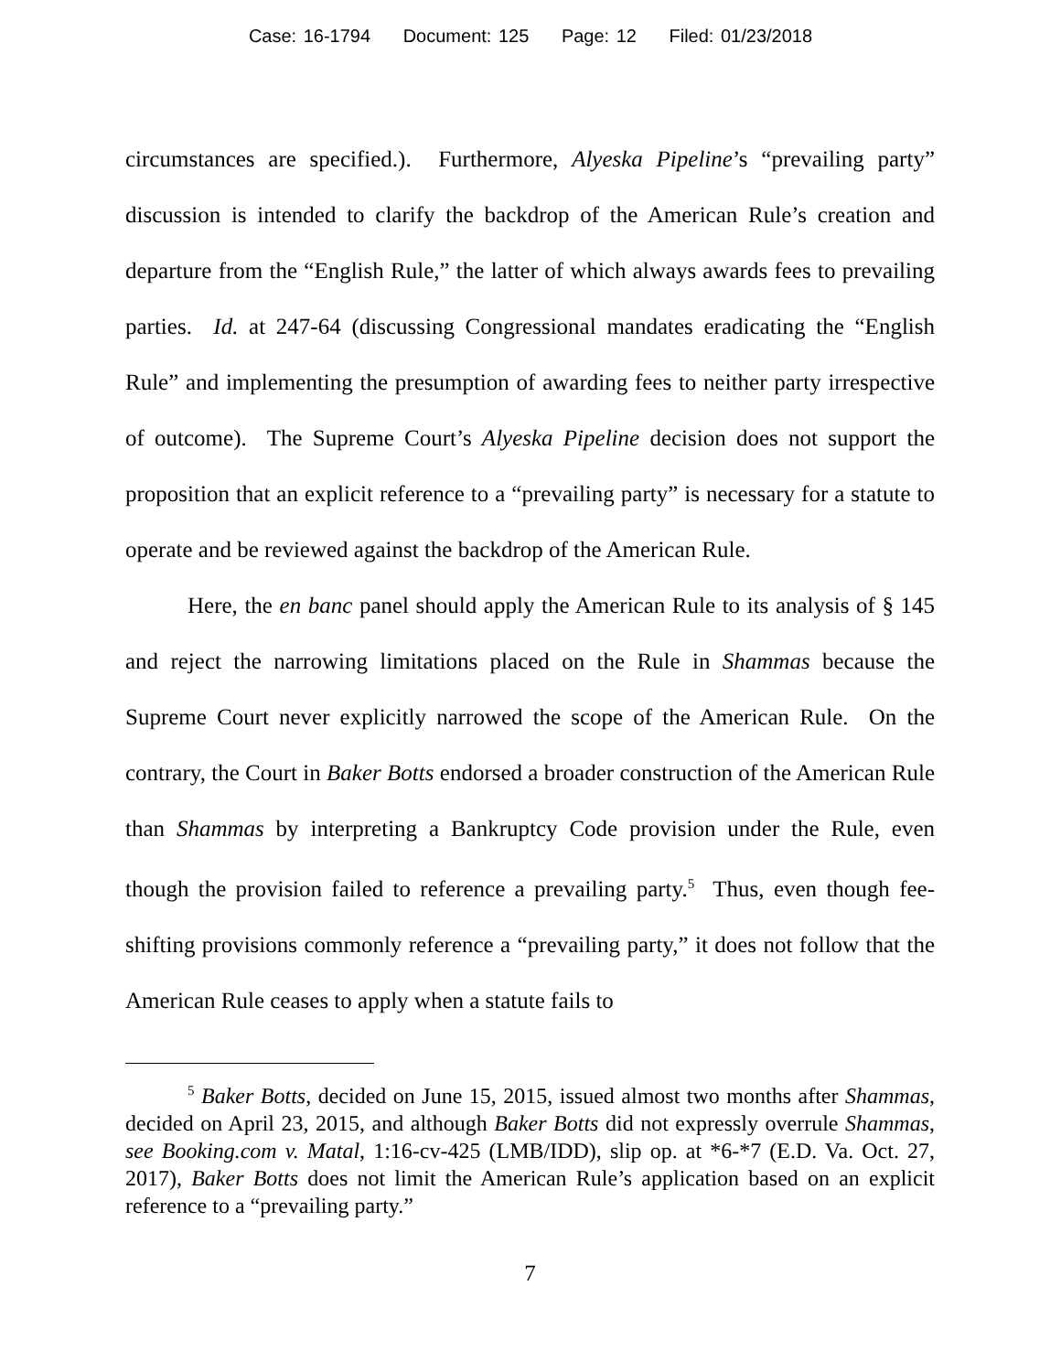Case: 16-1794 Document: 125 Page: 12 Filed: 01/23/2018
circumstances are specified.). Furthermore, Alyeska Pipeline’s “prevailing party” discussion is intended to clarify the backdrop of the American Rule’s creation and departure from the “English Rule,” the latter of which always awards fees to prevailing parties. Id. at 247-64 (discussing Congressional mandates eradicating the “English Rule” and implementing the presumption of awarding fees to neither party irrespective of outcome). The Supreme Court’s Alyeska Pipeline decision does not support the proposition that an explicit reference to a “prevailing party” is necessary for a statute to operate and be reviewed against the backdrop of the American Rule.
Here, the en banc panel should apply the American Rule to its analysis of § 145 and reject the narrowing limitations placed on the Rule in Shammas because the Supreme Court never explicitly narrowed the scope of the American Rule. On the contrary, the Court in Baker Botts endorsed a broader construction of the American Rule than Shammas by interpreting a Bankruptcy Code provision under the Rule, even though the provision failed to reference a prevailing party.<sup>5</sup> Thus, even though fee-shifting provisions commonly reference a “prevailing party,” it does not follow that the American Rule ceases to apply when a statute fails to
<sup>5</sup> Baker Botts, decided on June 15, 2015, issued almost two months after Shammas, decided on April 23, 2015, and although Baker Botts did not expressly overrule Shammas, see Booking.com v. Matal, 1:16-cv-425 (LMB/IDD), slip op. at *6-*7 (E.D. Va. Oct. 27, 2017), Baker Botts does not limit the American Rule’s application based on an explicit reference to a “prevailing party.”
7